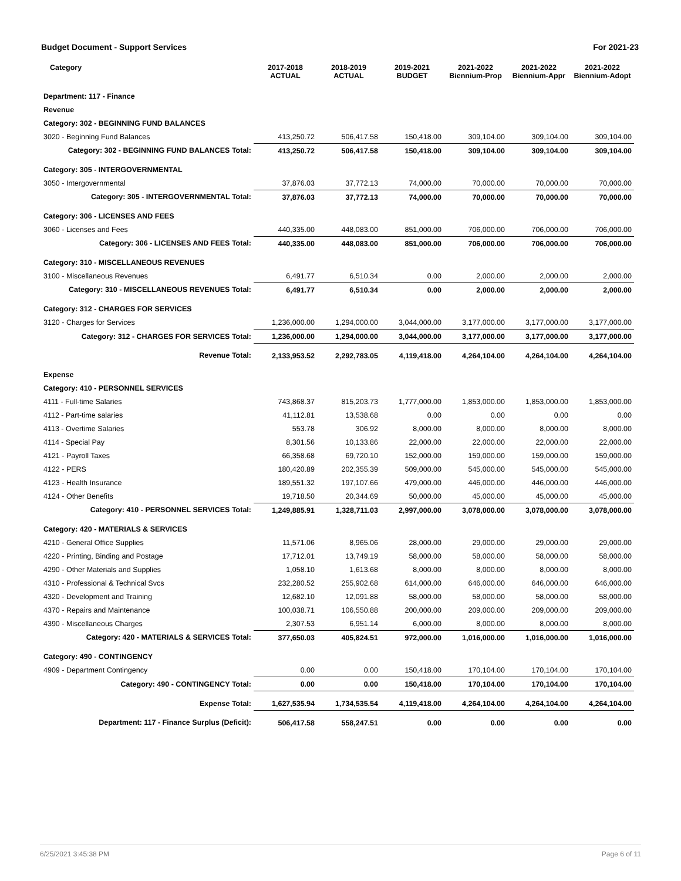Budget Document - Support Services For 2021-23
| Category | 2017-2018 ACTUAL | 2018-2019 ACTUAL | 2019-2021 BUDGET | 2021-2022 Biennium-Prop | 2021-2022 Biennium-Appr | 2021-2022 Biennium-Adopt |
| --- | --- | --- | --- | --- | --- | --- |
| Department: 117 - Finance | | | | | | |
| Revenue | | | | | | |
| Category: 302 - BEGINNING FUND BALANCES | | | | | | |
| 3020 - Beginning Fund Balances | 413,250.72 | 506,417.58 | 150,418.00 | 309,104.00 | 309,104.00 | 309,104.00 |
| Category: 302 - BEGINNING FUND BALANCES Total: | 413,250.72 | 506,417.58 | 150,418.00 | 309,104.00 | 309,104.00 | 309,104.00 |
| Category: 305 - INTERGOVERNMENTAL | | | | | | |
| 3050 - Intergovernmental | 37,876.03 | 37,772.13 | 74,000.00 | 70,000.00 | 70,000.00 | 70,000.00 |
| Category: 305 - INTERGOVERNMENTAL Total: | 37,876.03 | 37,772.13 | 74,000.00 | 70,000.00 | 70,000.00 | 70,000.00 |
| Category: 306 - LICENSES AND FEES | | | | | | |
| 3060 - Licenses and Fees | 440,335.00 | 448,083.00 | 851,000.00 | 706,000.00 | 706,000.00 | 706,000.00 |
| Category: 306 - LICENSES AND FEES Total: | 440,335.00 | 448,083.00 | 851,000.00 | 706,000.00 | 706,000.00 | 706,000.00 |
| Category: 310 - MISCELLANEOUS REVENUES | | | | | | |
| 3100 - Miscellaneous Revenues | 6,491.77 | 6,510.34 | 0.00 | 2,000.00 | 2,000.00 | 2,000.00 |
| Category: 310 - MISCELLANEOUS REVENUES Total: | 6,491.77 | 6,510.34 | 0.00 | 2,000.00 | 2,000.00 | 2,000.00 |
| Category: 312 - CHARGES FOR SERVICES | | | | | | |
| 3120 - Charges for Services | 1,236,000.00 | 1,294,000.00 | 3,044,000.00 | 3,177,000.00 | 3,177,000.00 | 3,177,000.00 |
| Category: 312 - CHARGES FOR SERVICES Total: | 1,236,000.00 | 1,294,000.00 | 3,044,000.00 | 3,177,000.00 | 3,177,000.00 | 3,177,000.00 |
| Revenue Total: | 2,133,953.52 | 2,292,783.05 | 4,119,418.00 | 4,264,104.00 | 4,264,104.00 | 4,264,104.00 |
| Expense | | | | | | |
| Category: 410 - PERSONNEL SERVICES | | | | | | |
| 4111 - Full-time Salaries | 743,868.37 | 815,203.73 | 1,777,000.00 | 1,853,000.00 | 1,853,000.00 | 1,853,000.00 |
| 4112 - Part-time salaries | 41,112.81 | 13,538.68 | 0.00 | 0.00 | 0.00 | 0.00 |
| 4113 - Overtime Salaries | 553.78 | 306.92 | 8,000.00 | 8,000.00 | 8,000.00 | 8,000.00 |
| 4114 - Special Pay | 8,301.56 | 10,133.86 | 22,000.00 | 22,000.00 | 22,000.00 | 22,000.00 |
| 4121 - Payroll Taxes | 66,358.68 | 69,720.10 | 152,000.00 | 159,000.00 | 159,000.00 | 159,000.00 |
| 4122 - PERS | 180,420.89 | 202,355.39 | 509,000.00 | 545,000.00 | 545,000.00 | 545,000.00 |
| 4123 - Health Insurance | 189,551.32 | 197,107.66 | 479,000.00 | 446,000.00 | 446,000.00 | 446,000.00 |
| 4124 - Other Benefits | 19,718.50 | 20,344.69 | 50,000.00 | 45,000.00 | 45,000.00 | 45,000.00 |
| Category: 410 - PERSONNEL SERVICES Total: | 1,249,885.91 | 1,328,711.03 | 2,997,000.00 | 3,078,000.00 | 3,078,000.00 | 3,078,000.00 |
| Category: 420 - MATERIALS & SERVICES | | | | | | |
| 4210 - General Office Supplies | 11,571.06 | 8,965.06 | 28,000.00 | 29,000.00 | 29,000.00 | 29,000.00 |
| 4220 - Printing, Binding and Postage | 17,712.01 | 13,749.19 | 58,000.00 | 58,000.00 | 58,000.00 | 58,000.00 |
| 4290 - Other Materials and Supplies | 1,058.10 | 1,613.68 | 8,000.00 | 8,000.00 | 8,000.00 | 8,000.00 |
| 4310 - Professional & Technical Svcs | 232,280.52 | 255,902.68 | 614,000.00 | 646,000.00 | 646,000.00 | 646,000.00 |
| 4320 - Development and Training | 12,682.10 | 12,091.88 | 58,000.00 | 58,000.00 | 58,000.00 | 58,000.00 |
| 4370 - Repairs and Maintenance | 100,038.71 | 106,550.88 | 200,000.00 | 209,000.00 | 209,000.00 | 209,000.00 |
| 4390 - Miscellaneous Charges | 2,307.53 | 6,951.14 | 6,000.00 | 8,000.00 | 8,000.00 | 8,000.00 |
| Category: 420 - MATERIALS & SERVICES Total: | 377,650.03 | 405,824.51 | 972,000.00 | 1,016,000.00 | 1,016,000.00 | 1,016,000.00 |
| Category: 490 - CONTINGENCY | | | | | | |
| 4909 - Department Contingency | 0.00 | 0.00 | 150,418.00 | 170,104.00 | 170,104.00 | 170,104.00 |
| Category: 490 - CONTINGENCY Total: | 0.00 | 0.00 | 150,418.00 | 170,104.00 | 170,104.00 | 170,104.00 |
| Expense Total: | 1,627,535.94 | 1,734,535.54 | 4,119,418.00 | 4,264,104.00 | 4,264,104.00 | 4,264,104.00 |
| Department: 117 - Finance Surplus (Deficit): | 506,417.58 | 558,247.51 | 0.00 | 0.00 | 0.00 | 0.00 |
6/25/2021 3:45:38 PM Page 6 of 11